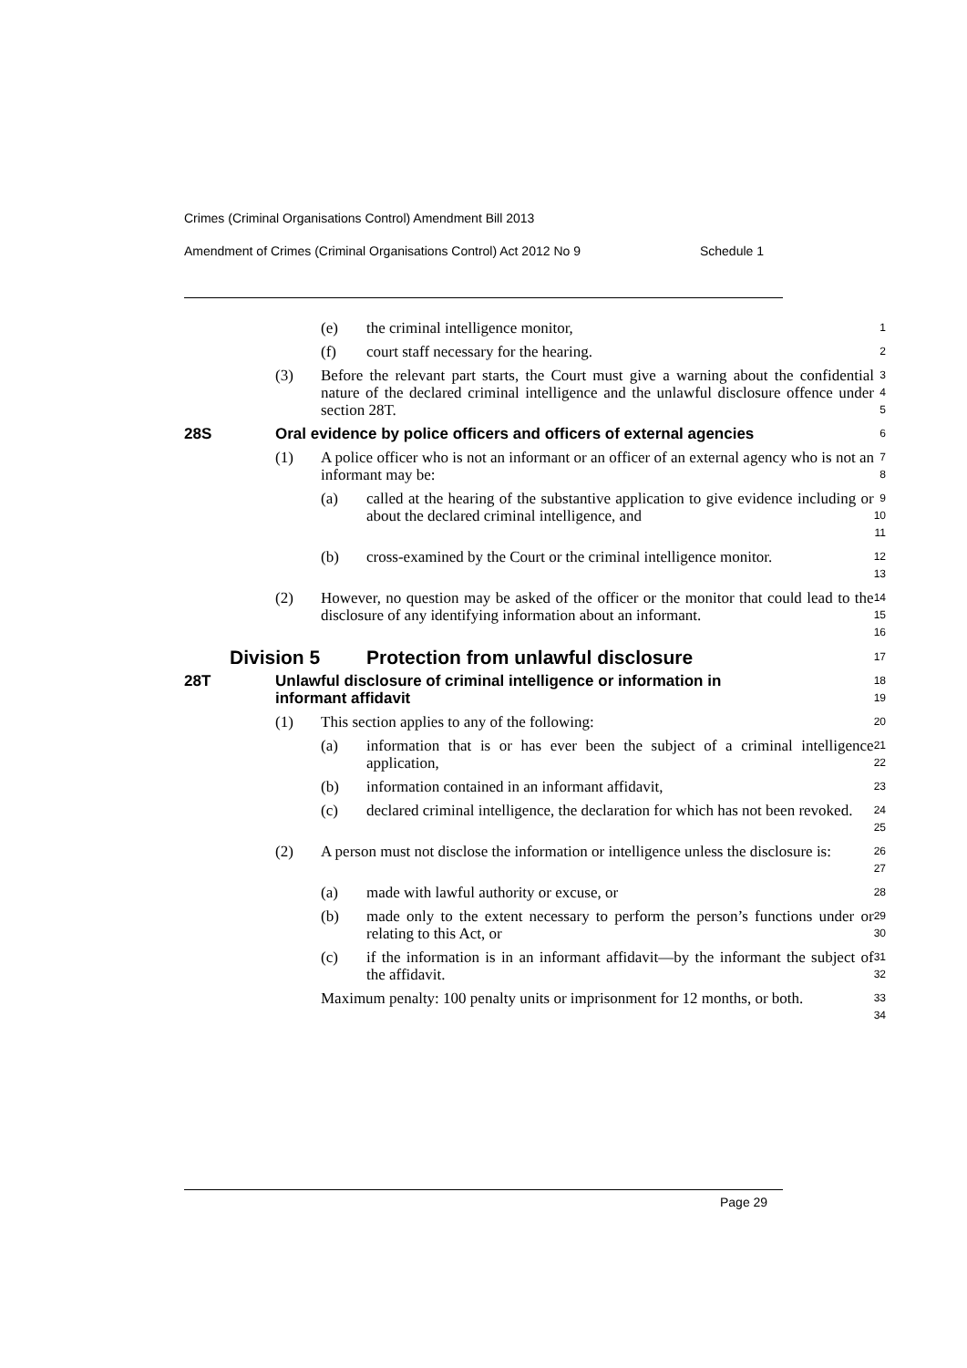Crimes (Criminal Organisations Control) Amendment Bill 2013
Amendment of Crimes (Criminal Organisations Control) Act 2012 No 9 Schedule 1
(e) the criminal intelligence monitor,
1
(f) court staff necessary for the hearing.
2
(3) Before the relevant part starts, the Court must give a warning about the confidential nature of the declared criminal intelligence and the unlawful disclosure offence under section 28T.
3
4
5
28S Oral evidence by police officers and officers of external agencies
6
(1) A police officer who is not an informant or an officer of an external agency who is not an informant may be:
7
8
(a) called at the hearing of the substantive application to give evidence including or about the declared criminal intelligence, and
9
10
11
(b) cross-examined by the Court or the criminal intelligence monitor.
12
13
(2) However, no question may be asked of the officer or the monitor that could lead to the disclosure of any identifying information about an informant.
14
15
16
Division 5 Protection from unlawful disclosure
17
28T Unlawful disclosure of criminal intelligence or information in informant affidavit
18
19
(1) This section applies to any of the following:
20
(a) information that is or has ever been the subject of a criminal intelligence application,
21
22
(b) information contained in an informant affidavit,
23
(c) declared criminal intelligence, the declaration for which has not been revoked.
24
25
(2) A person must not disclose the information or intelligence unless the disclosure is:
26
27
(a) made with lawful authority or excuse, or
28
(b) made only to the extent necessary to perform the person’s functions under or relating to this Act, or
29
30
(c) if the information is in an informant affidavit—by the informant the subject of the affidavit.
31
32
Maximum penalty: 100 penalty units or imprisonment for 12 months, or both.
33
34
Page 29